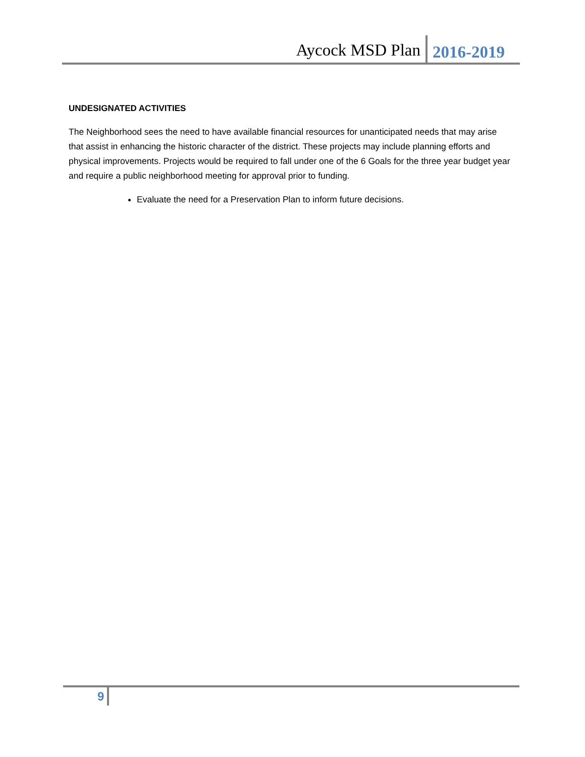Aycock MSD Plan 2016-2019
UNDESIGNATED ACTIVITIES
The Neighborhood sees the need to have available financial resources for unanticipated needs that may arise that assist in enhancing the historic character of the district. These projects may include planning efforts and physical improvements. Projects would be required to fall under one of the 6 Goals for the three year budget year and require a public neighborhood meeting for approval prior to funding.
Evaluate the need for a Preservation Plan to inform future decisions.
9